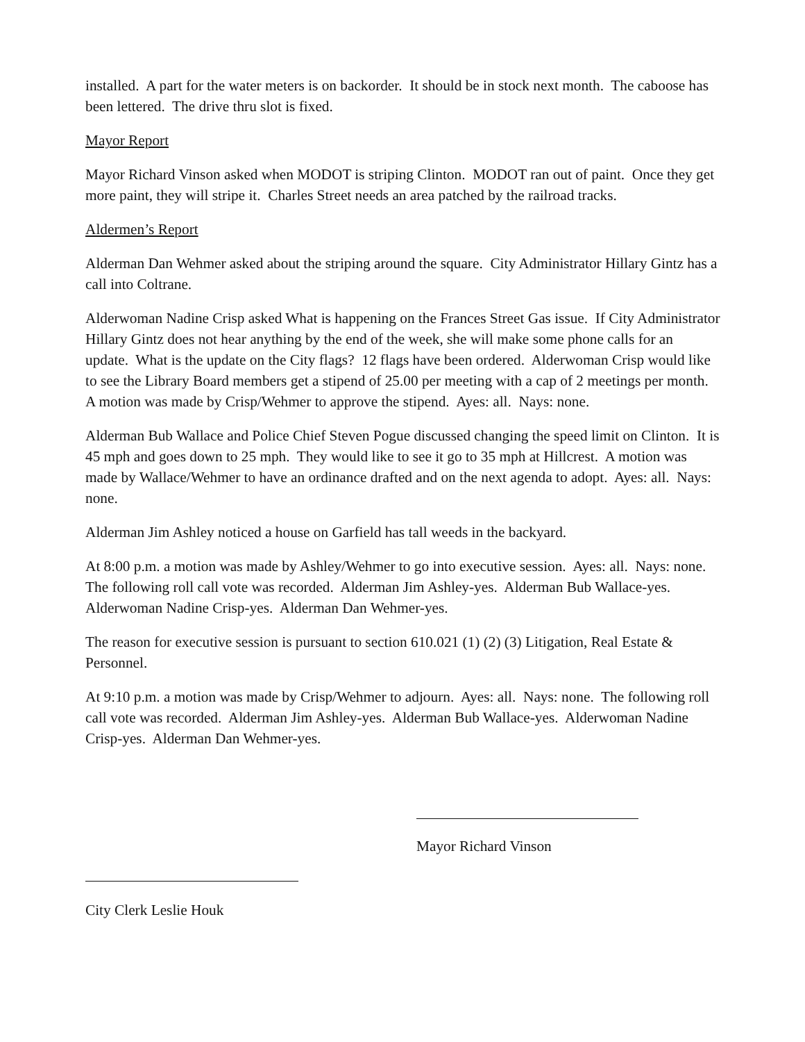installed. A part for the water meters is on backorder. It should be in stock next month. The caboose has been lettered. The drive thru slot is fixed.
Mayor Report
Mayor Richard Vinson asked when MODOT is striping Clinton. MODOT ran out of paint. Once they get more paint, they will stripe it. Charles Street needs an area patched by the railroad tracks.
Aldermen’s Report
Alderman Dan Wehmer asked about the striping around the square. City Administrator Hillary Gintz has a call into Coltrane.
Alderwoman Nadine Crisp asked What is happening on the Frances Street Gas issue. If City Administrator Hillary Gintz does not hear anything by the end of the week, she will make some phone calls for an update. What is the update on the City flags? 12 flags have been ordered. Alderwoman Crisp would like to see the Library Board members get a stipend of 25.00 per meeting with a cap of 2 meetings per month. A motion was made by Crisp/Wehmer to approve the stipend. Ayes: all. Nays: none.
Alderman Bub Wallace and Police Chief Steven Pogue discussed changing the speed limit on Clinton. It is 45 mph and goes down to 25 mph. They would like to see it go to 35 mph at Hillcrest. A motion was made by Wallace/Wehmer to have an ordinance drafted and on the next agenda to adopt. Ayes: all. Nays: none.
Alderman Jim Ashley noticed a house on Garfield has tall weeds in the backyard.
At 8:00 p.m. a motion was made by Ashley/Wehmer to go into executive session. Ayes: all. Nays: none. The following roll call vote was recorded. Alderman Jim Ashley-yes. Alderman Bub Wallace-yes. Alderwoman Nadine Crisp-yes. Alderman Dan Wehmer-yes.
The reason for executive session is pursuant to section 610.021 (1) (2) (3) Litigation, Real Estate & Personnel.
At 9:10 p.m. a motion was made by Crisp/Wehmer to adjourn. Ayes: all. Nays: none. The following roll call vote was recorded. Alderman Jim Ashley-yes. Alderman Bub Wallace-yes. Alderwoman Nadine Crisp-yes. Alderman Dan Wehmer-yes.
Mayor Richard Vinson
City Clerk Leslie Houk